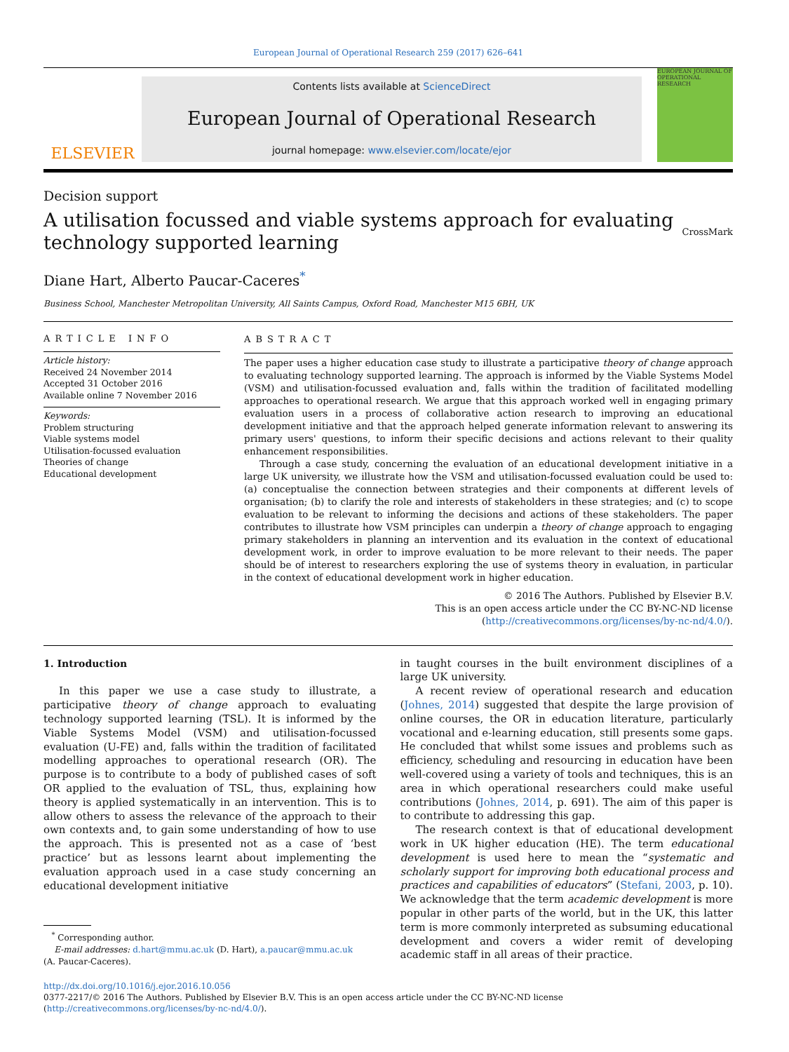European Journal of Operational Research 259 (2017) 626–641
ELSEVIER
Contents lists available at ScienceDirect
European Journal of Operational Research
journal homepage: www.elsevier.com/locate/ejor
EUROPEAN JOURNAL OF OPERATIONAL RESEARCH
Decision support
A utilisation focussed and viable systems approach for evaluating
technology supported learning
CrossMark
Diane Hart, Alberto Paucar-Caceres<sup>*</sup>
Business School, Manchester Metropolitan University, All Saints Campus, Oxford Road, Manchester M15 6BH, UK
ARTICLE INFO
Article history:
Received 24 November 2014
Accepted 31 October 2016
Available online 7 November 2016
Keywords:
Problem structuring
Viable systems model
Utilisation-focussed evaluation
Theories of change
Educational development
ABSTRACT
The paper uses a higher education case study to illustrate a participative theory of change approach to evaluating technology supported learning. The approach is informed by the Viable Systems Model (VSM) and utilisation-focussed evaluation and, falls within the tradition of facilitated modelling approaches to operational research. We argue that this approach worked well in engaging primary evaluation users in a process of collaborative action research to improving an educational development initiative and that the approach helped generate information relevant to answering its primary users' questions, to inform their specific decisions and actions relevant to their quality enhancement responsibilities.
Through a case study, concerning the evaluation of an educational development initiative in a large UK university, we illustrate how the VSM and utilisation-focussed evaluation could be used to: (a) conceptualise the connection between strategies and their components at different levels of organisation; (b) to clarify the role and interests of stakeholders in these strategies; and (c) to scope evaluation to be relevant to informing the decisions and actions of these stakeholders. The paper contributes to illustrate how VSM principles can underpin a theory of change approach to engaging primary stakeholders in planning an intervention and its evaluation in the context of educational development work, in order to improve evaluation to be more relevant to their needs. The paper should be of interest to researchers exploring the use of systems theory in evaluation, in particular in the context of educational development work in higher education.
© 2016 The Authors. Published by Elsevier B.V.
This is an open access article under the CC BY-NC-ND license
(http://creativecommons.org/licenses/by-nc-nd/4.0/).
1. Introduction
In this paper we use a case study to illustrate, a participative theory of change approach to evaluating technology supported learning (TSL). It is informed by the Viable Systems Model (VSM) and utilisation-focussed evaluation (U-FE) and, falls within the tradition of facilitated modelling approaches to operational research (OR). The purpose is to contribute to a body of published cases of soft OR applied to the evaluation of TSL, thus, explaining how theory is applied systematically in an intervention. This is to allow others to assess the relevance of the approach to their own contexts and, to gain some understanding of how to use the approach. This is presented not as a case of ‘best practice’ but as lessons learnt about implementing the evaluation approach used in a case study concerning an educational development initiative
<sup>*</sup> Corresponding author.
E-mail addresses: d.hart@mmu.ac.uk (D. Hart), a.paucar@mmu.ac.uk
(A. Paucar-Caceres).
in taught courses in the built environment disciplines of a large UK university.
A recent review of operational research and education (Johnes, 2014) suggested that despite the large provision of online courses, the OR in education literature, particularly vocational and e-learning education, still presents some gaps. He concluded that whilst some issues and problems such as efficiency, scheduling and resourcing in education have been well-covered using a variety of tools and techniques, this is an area in which operational researchers could make useful contributions (Johnes, 2014, p. 691). The aim of this paper is to contribute to addressing this gap.
The research context is that of educational development work in UK higher education (HE). The term educational development is used here to mean the “systematic and scholarly support for improving both educational process and practices and capabilities of educators” (Stefani, 2003, p. 10). We acknowledge that the term academic development is more popular in other parts of the world, but in the UK, this latter term is more commonly interpreted as subsuming educational development and covers a wider remit of developing academic staff in all areas of their practice.
http://dx.doi.org/10.1016/j.ejor.2016.10.056
0377-2217/© 2016 The Authors. Published by Elsevier B.V. This is an open access article under the CC BY-NC-ND license (http://creativecommons.org/licenses/by-nc-nd/4.0/).